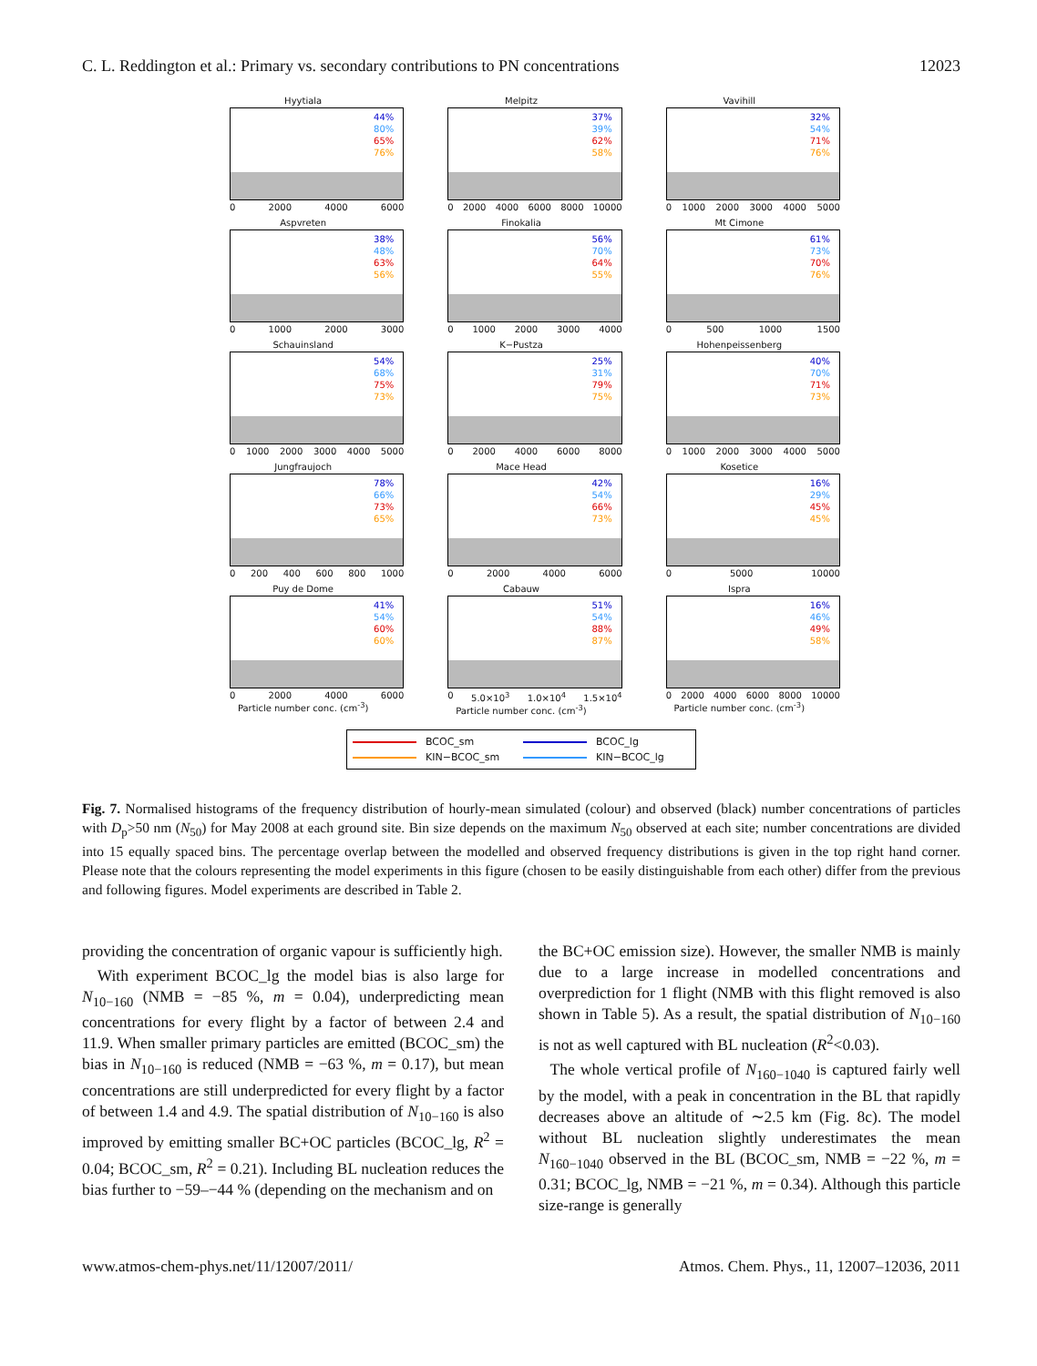C. L. Reddington et al.: Primary vs. secondary contributions to PN concentrations 12023
Hyytiala
44%
80%
65%
76%
0 2000 4000 6000
Melpitz
37%
39%
62%
58%
0 2000 4000 6000 8000 10000
Vavihill
32%
54%
71%
76%
0 1000 2000 3000 4000 5000
Aspvreten
38%
48%
63%
56%
0 1000 2000 3000
Finokalia
56%
70%
64%
55%
0 1000 2000 3000 4000
Mt Cimone
61%
73%
70%
76%
0 500 1000 1500
Schauinsland
54%
68%
75%
73%
0 1000 2000 3000 4000 5000
K−Pustza
25%
31%
79%
75%
0 2000 4000 6000 8000
Hohenpeissenberg
40%
70%
71%
73%
0 1000 2000 3000 4000 5000
Jungfraujoch
78%
66%
73%
65%
0 200 400 600 800 1000
Mace Head
42%
54%
66%
73%
0 2000 4000 6000
Kosetice
16%
29%
45%
45%
0 5000 10000
Puy de Dome
41%
54%
60%
60%
0 2000 4000 6000
Particle number conc. (cm<sup>-3</sup>)
Cabauw
51%
54%
88%
87%
0 5.0×10<sup>3</sup> 1.0×10<sup>4</sup> 1.5×10<sup>4</sup>
Particle number conc. (cm<sup>-3</sup>)
Ispra
16%
46%
49%
58%
0 2000 4000 6000 8000 10000
Particle number conc. (cm<sup>-3</sup>)
BCOC_sm
BCOC_lg
KIN−BCOC_sm
KIN−BCOC_lg
Fig. 7. Normalised histograms of the frequency distribution of hourly-mean simulated (colour) and observed (black) number concentrations of particles with D<sub>p</sub>>50 nm (N<sub>50</sub>) for May 2008 at each ground site. Bin size depends on the maximum N<sub>50</sub> observed at each site; number concentrations are divided into 15 equally spaced bins. The percentage overlap between the modelled and observed frequency distributions is given in the top right hand corner. Please note that the colours representing the model experiments in this figure (chosen to be easily distinguishable from each other) differ from the previous and following figures. Model experiments are described in Table 2.
providing the concentration of organic vapour is sufficiently high.
With experiment BCOC_lg the model bias is also large for N<sub>10−160</sub> (NMB = −85 %, m = 0.04), underpredicting mean concentrations for every flight by a factor of between 2.4 and 11.9. When smaller primary particles are emitted (BCOC_sm) the bias in N<sub>10−160</sub> is reduced (NMB = −63 %, m = 0.17), but mean concentrations are still underpredicted for every flight by a factor of between 1.4 and 4.9. The spatial distribution of N<sub>10−160</sub> is also improved by emitting smaller BC+OC particles (BCOC_lg, R<sup>2</sup> = 0.04; BCOC_sm, R<sup>2</sup> = 0.21). Including BL nucleation reduces the bias further to −59–−44 % (depending on the mechanism and on
the BC+OC emission size). However, the smaller NMB is mainly due to a large increase in modelled concentrations and overprediction for 1 flight (NMB with this flight removed is also shown in Table 5). As a result, the spatial distribution of N<sub>10−160</sub> is not as well captured with BL nucleation (R<sup>2</sup><0.03).
The whole vertical profile of N<sub>160−1040</sub> is captured fairly well by the model, with a peak in concentration in the BL that rapidly decreases above an altitude of ∼2.5 km (Fig. 8c). The model without BL nucleation slightly underestimates the mean N<sub>160−1040</sub> observed in the BL (BCOC_sm, NMB = −22 %, m = 0.31; BCOC_lg, NMB = −21 %, m = 0.34). Although this particle size-range is generally
www.atmos-chem-phys.net/11/12007/2011/ Atmos. Chem. Phys., 11, 12007–12036, 2011